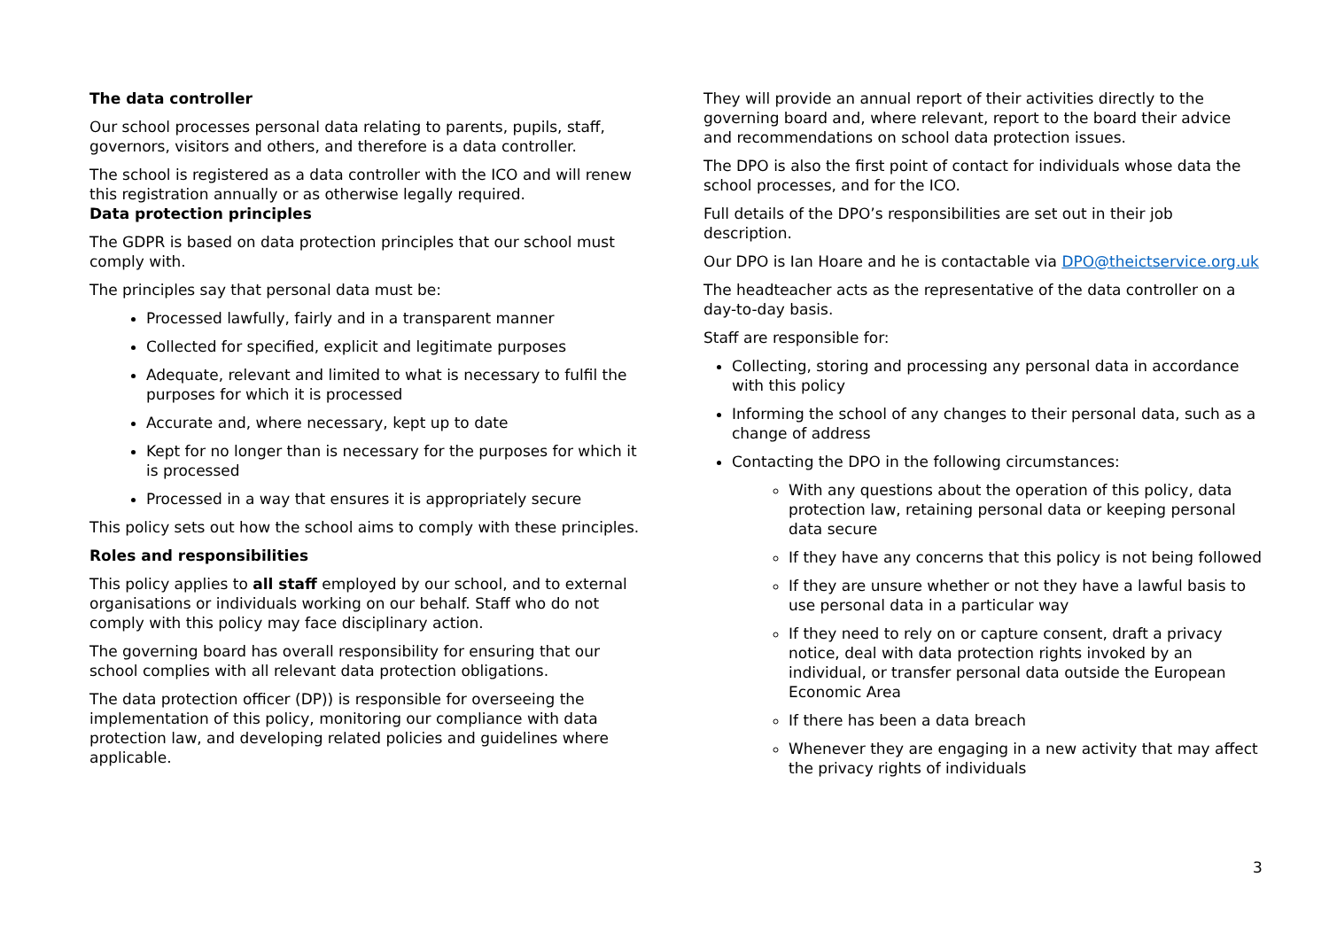The data controller
Our school processes personal data relating to parents, pupils, staff, governors, visitors and others, and therefore is a data controller.
The school is registered as a data controller with the ICO and will renew this registration annually or as otherwise legally required.
Data protection principles
The GDPR is based on data protection principles that our school must comply with.
The principles say that personal data must be:
Processed lawfully, fairly and in a transparent manner
Collected for specified, explicit and legitimate purposes
Adequate, relevant and limited to what is necessary to fulfil the purposes for which it is processed
Accurate and, where necessary, kept up to date
Kept for no longer than is necessary for the purposes for which it is processed
Processed in a way that ensures it is appropriately secure
This policy sets out how the school aims to comply with these principles.
Roles and responsibilities
This policy applies to all staff employed by our school, and to external organisations or individuals working on our behalf. Staff who do not comply with this policy may face disciplinary action.
The governing board has overall responsibility for ensuring that our school complies with all relevant data protection obligations.
The data protection officer (DP)) is responsible for overseeing the implementation of this policy, monitoring our compliance with data protection law, and developing related policies and guidelines where applicable.
They will provide an annual report of their activities directly to the governing board and, where relevant, report to the board their advice and recommendations on school data protection issues.
The DPO is also the first point of contact for individuals whose data the school processes, and for the ICO.
Full details of the DPO’s responsibilities are set out in their job description.
Our DPO is Ian Hoare and he is contactable via DPO@theictservice.org.uk
The headteacher acts as the representative of the data controller on a day-to-day basis.
Staff are responsible for:
Collecting, storing and processing any personal data in accordance with this policy
Informing the school of any changes to their personal data, such as a change of address
Contacting the DPO in the following circumstances:
With any questions about the operation of this policy, data protection law, retaining personal data or keeping personal data secure
If they have any concerns that this policy is not being followed
If they are unsure whether or not they have a lawful basis to use personal data in a particular way
If they need to rely on or capture consent, draft a privacy notice, deal with data protection rights invoked by an individual, or transfer personal data outside the European Economic Area
If there has been a data breach
Whenever they are engaging in a new activity that may affect the privacy rights of individuals
3